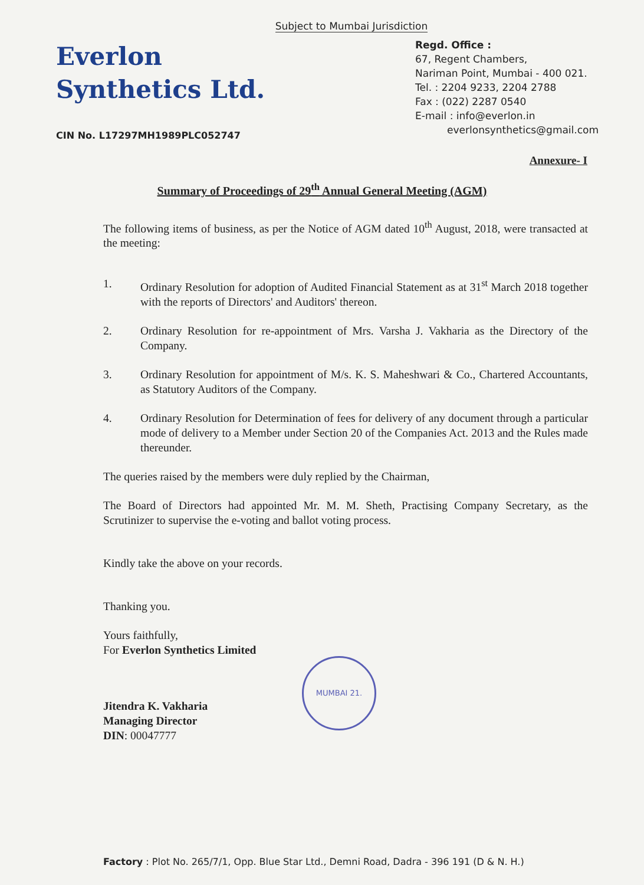Subject to Mumbai Jurisdiction
Everlon
Synthetics Ltd.
CIN No. L17297MH1989PLC052747
Regd. Office :
67, Regent Chambers,
Nariman Point, Mumbai - 400 021.
Tel. : 2204 9233, 2204 2788
Fax : (022) 2287 0540
E-mail : info@everlon.in
everlonsynthetics@gmail.com
Annexure- I
Summary of Proceedings of 29<sup>th</sup> Annual General Meeting (AGM)
The following items of business, as per the Notice of AGM dated 10<sup>th</sup> August, 2018, were transacted at the meeting:
1. Ordinary Resolution for adoption of Audited Financial Statement as at 31<sup>st</sup> March 2018 together with the reports of Directors' and Auditors' thereon.
2. Ordinary Resolution for re-appointment of Mrs. Varsha J. Vakharia as the Directory of the Company.
3. Ordinary Resolution for appointment of M/s. K. S. Maheshwari & Co., Chartered Accountants, as Statutory Auditors of the Company.
4. Ordinary Resolution for Determination of fees for delivery of any document through a particular mode of delivery to a Member under Section 20 of the Companies Act. 2013 and the Rules made thereunder.
The queries raised by the members were duly replied by the Chairman,
The Board of Directors had appointed Mr. M. M. Sheth, Practising Company Secretary, as the Scrutinizer to supervise the e-voting and ballot voting process.
Kindly take the above on your records.
Thanking you.
Yours faithfully,
For Everlon Synthetics Limited
Jitendra K. Vakharia
Managing Director
DIN: 00047777
MUMBAI 21.
Factory : Plot No. 265/7/1, Opp. Blue Star Ltd., Demni Road, Dadra - 396 191 (D & N. H.)